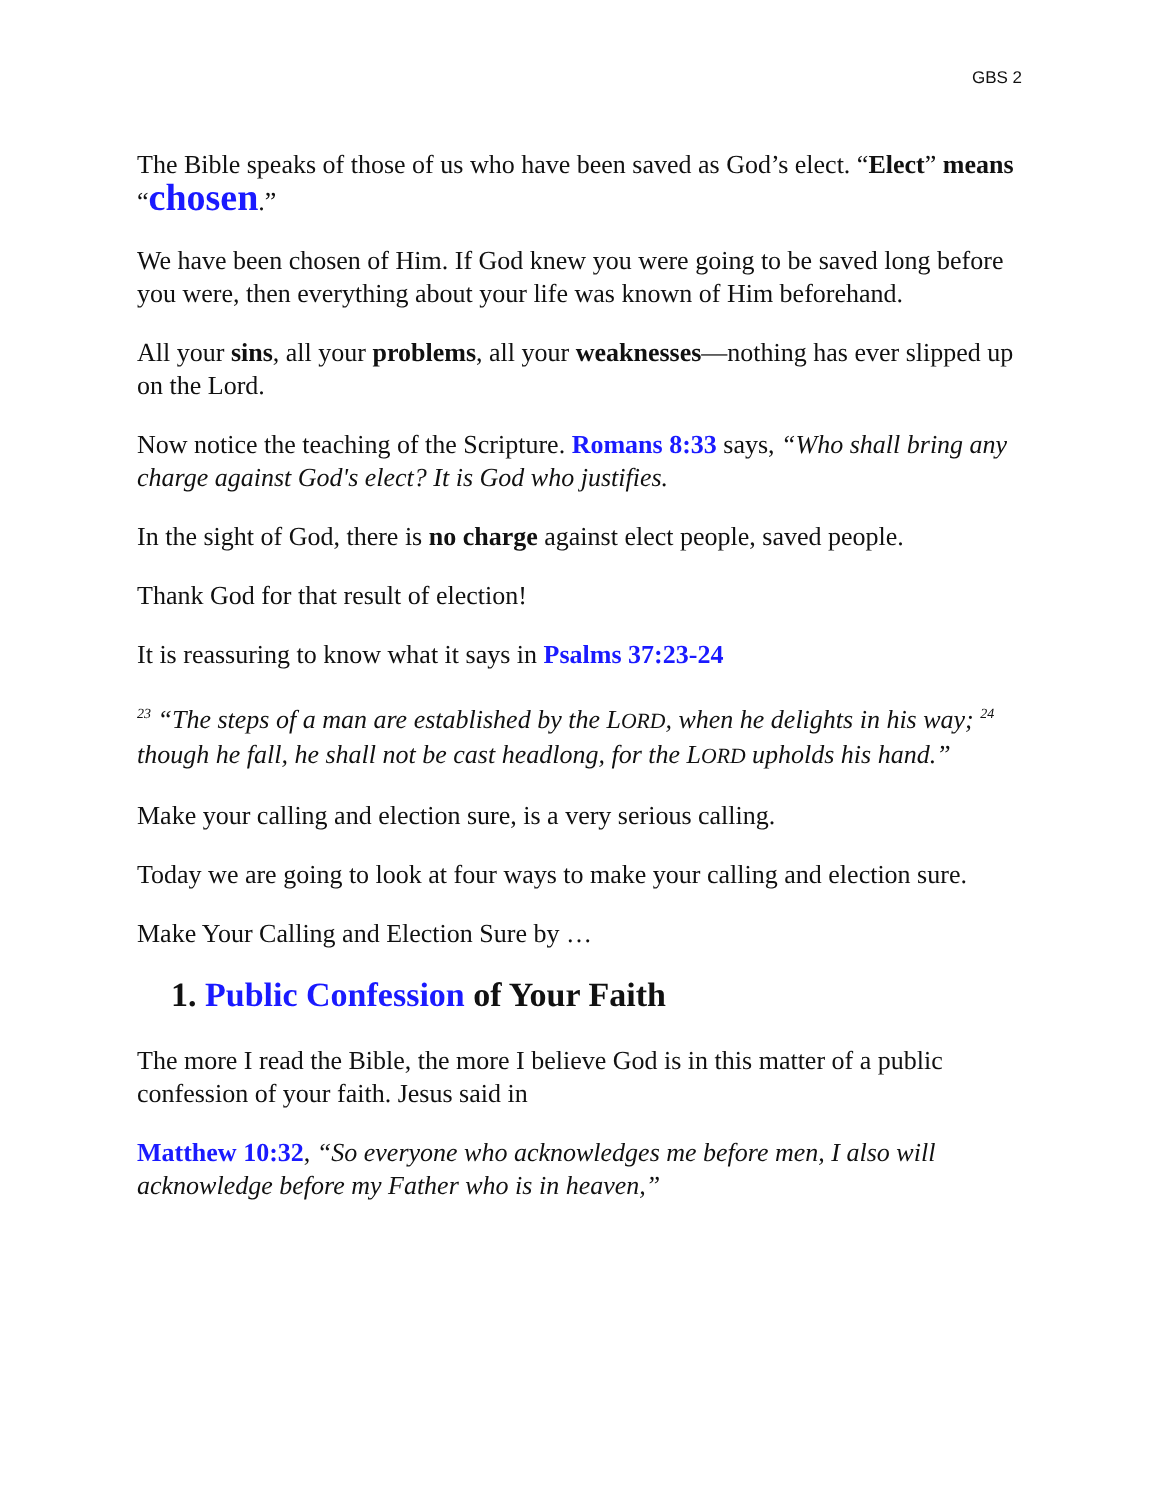GBS 2
The Bible speaks of those of us who have been saved as God’s elect. “Elect” means “chosen.”
We have been chosen of Him. If God knew you were going to be saved long before you were, then everything about your life was known of Him beforehand.
All your sins, all your problems, all your weaknesses—nothing has ever slipped up on the Lord.
Now notice the teaching of the Scripture. Romans 8:33 says, “Who shall bring any charge against God's elect? It is God who justifies.
In the sight of God, there is no charge against elect people, saved people.
Thank God for that result of election!
It is reassuring to know what it says in Psalms 37:23-24
<sup>23</sup> “The steps of a man are established by the LORD, when he delights in his way; <sup>24</sup> though he fall, he shall not be cast headlong, for the LORD upholds his hand.”
Make your calling and election sure, is a very serious calling.
Today we are going to look at four ways to make your calling and election sure.
Make Your Calling and Election Sure by …
1. Public Confession of Your Faith
The more I read the Bible, the more I believe God is in this matter of a public confession of your faith. Jesus said in
Matthew 10:32, “So everyone who acknowledges me before men, I also will acknowledge before my Father who is in heaven,”